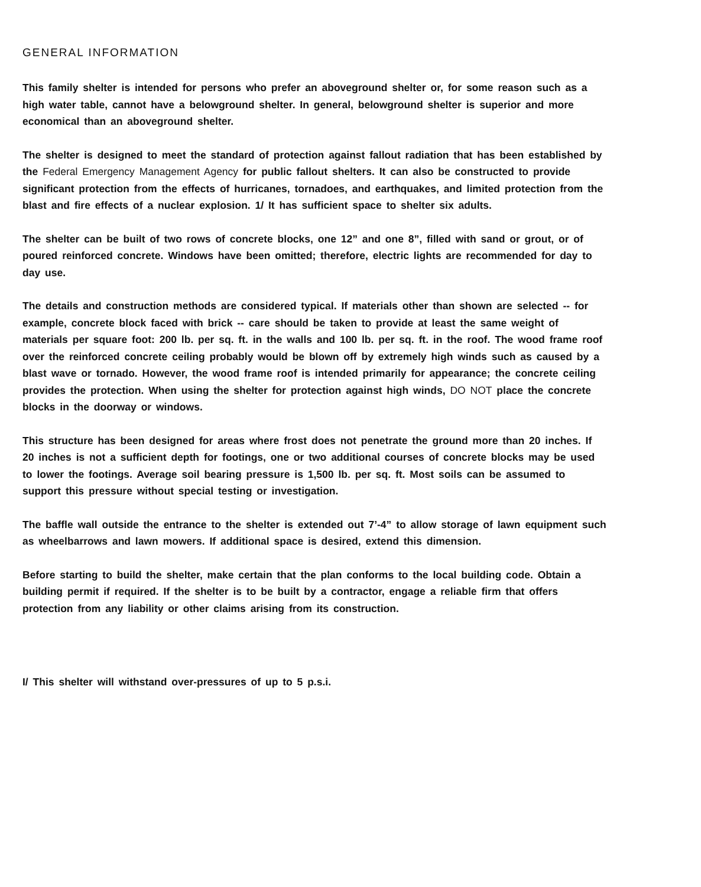GENERAL INFORMATION
This family shelter is intended for persons who prefer an aboveground shelter or, for some reason such as a high water table, cannot have a belowground shelter. In general, belowground shelter is superior and more economical than an aboveground shelter.
The shelter is designed to meet the standard of protection against fallout radiation that has been established by the Federal Emergency Management Agency for public fallout shelters. It can also be constructed to provide significant protection from the effects of hurricanes, tornadoes, and earthquakes, and limited protection from the blast and fire effects of a nuclear explosion. 1/ It has sufficient space to shelter six adults.
The shelter can be built of two rows of concrete blocks, one 12” and one 8”, filled with sand or grout, or of poured reinforced concrete. Windows have been omitted; therefore, electric lights are recommended for day to day use.
The details and construction methods are considered typical. If materials other than shown are selected -- for example, concrete block faced with brick -- care should be taken to provide at least the same weight of materials per square foot: 200 lb. per sq. ft. in the walls and 100 lb. per sq. ft. in the roof. The wood frame roof over the reinforced concrete ceiling probably would be blown off by extremely high winds such as caused by a blast wave or tornado. However, the wood frame roof is intended primarily for appearance; the concrete ceiling provides the protection. When using the shelter for protection against high winds, DO NOT place the concrete blocks in the doorway or windows.
This structure has been designed for areas where frost does not penetrate the ground more than 20 inches. If 20 inches is not a sufficient depth for footings, one or two additional courses of concrete blocks may be used to lower the footings. Average soil bearing pressure is 1,500 lb. per sq. ft. Most soils can be assumed to support this pressure without special testing or investigation.
The baffle wall outside the entrance to the shelter is extended out 7’-4” to allow storage of lawn equipment such as wheelbarrows and lawn mowers. If additional space is desired, extend this dimension.
Before starting to build the shelter, make certain that the plan conforms to the local building code. Obtain a building permit if required. If the shelter is to be built by a contractor, engage a reliable firm that offers protection from any liability or other claims arising from its construction.
I/ This shelter will withstand over-pressures of up to 5 p.s.i.